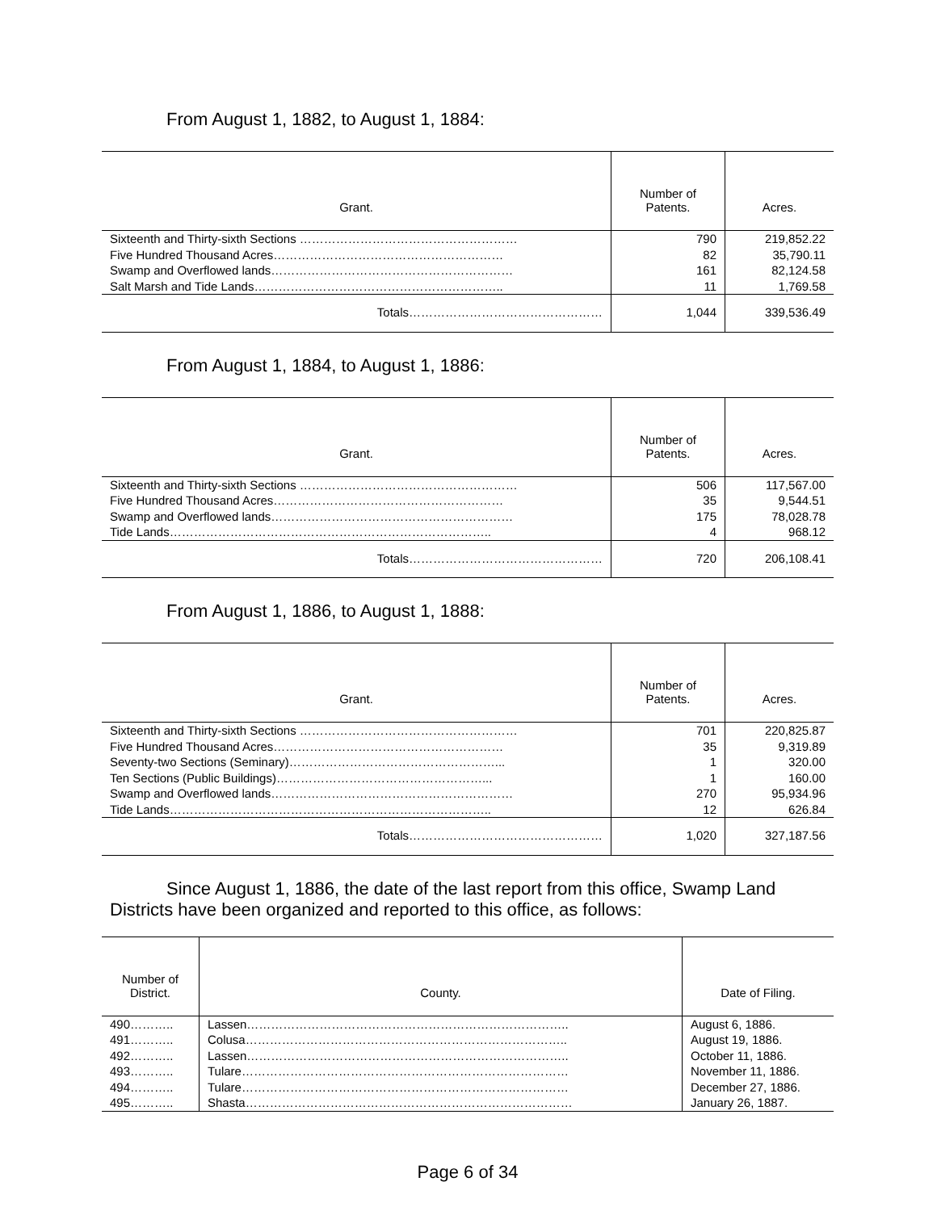From August 1, 1882, to August 1, 1884:
| Grant. | Number of Patents. | Acres. |
| --- | --- | --- |
| Sixteenth and Thirty-sixth Sections ……………………………………………… | 790 | 219,852.22 |
| Five Hundred Thousand Acres………………………………………………… | 82 | 35,790.11 |
| Swamp and Overflowed lands…………………………………………………… | 161 | 82,124.58 |
| Salt Marsh and Tide Lands…………………………………………………….. | 11 | 1,769.58 |
| Totals………………………………………… | 1,044 | 339,536.49 |
From August 1, 1884, to August 1, 1886:
| Grant. | Number of Patents. | Acres. |
| --- | --- | --- |
| Sixteenth and Thirty-sixth Sections ……………………………………………… | 506 | 117,567.00 |
| Five Hundred Thousand Acres………………………………………………… | 35 | 9,544.51 |
| Swamp and Overflowed lands…………………………………………………… | 175 | 78,028.78 |
| Tide Lands…………………………………………………………………….. | 4 | 968.12 |
| Totals………………………………………… | 720 | 206,108.41 |
From August 1, 1886, to August 1, 1888:
| Grant. | Number of Patents. | Acres. |
| --- | --- | --- |
| Sixteenth and Thirty-sixth Sections ……………………………………………… | 701 | 220,825.87 |
| Five Hundred Thousand Acres………………………………………………… | 35 | 9,319.89 |
| Seventy-two Sections (Seminary)……………………………………………... | 1 | 320.00 |
| Ten Sections (Public Buildings)……………………………………………... | 1 | 160.00 |
| Swamp and Overflowed lands…………………………………………………… | 270 | 95,934.96 |
| Tide Lands…………………………………………………………………….. | 12 | 626.84 |
| Totals………………………………………… | 1,020 | 327,187.56 |
Since August 1, 1886, the date of the last report from this office, Swamp Land Districts have been organized and reported to this office, as follows:
| Number of District. | County. | Date of Filing. |
| --- | --- | --- |
| 490……….. | Lassen…………………………………………………………………….. | August 6, 1886. |
| 491……….. | Colusa…………………………………………………………………….. | August 19, 1886. |
| 492……….. | Lassen…………………………………………………………………….. | October 11, 1886. |
| 493……….. | Tulare……………………………………………………………………… | November 11, 1886. |
| 494……….. | Tulare……………………………………………………………………… | December 27, 1886. |
| 495……….. | Shasta……………………………………………………………………… | January 26, 1887. |
Page 6 of 34